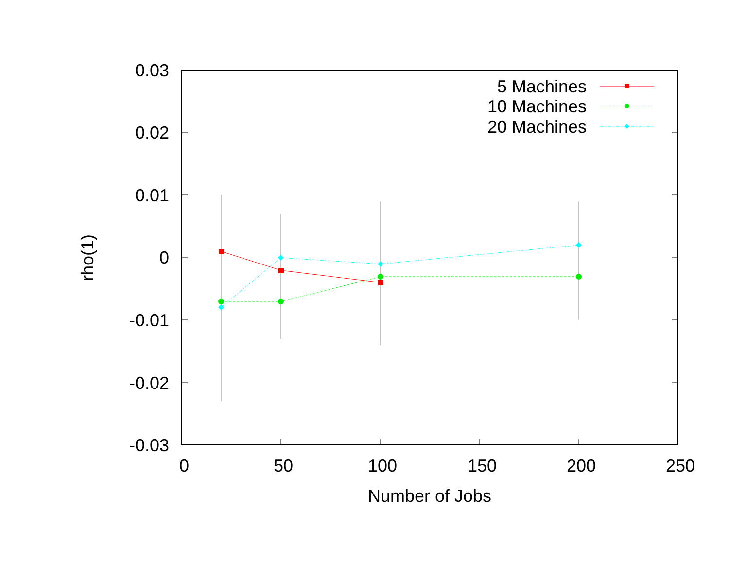0.03
0.02
0.01
0
-0.01
-0.02
-0.03
0
50
100
150
200
250
Number of Jobs
rho(1)
5 Machines
10 Machines
20 Machines